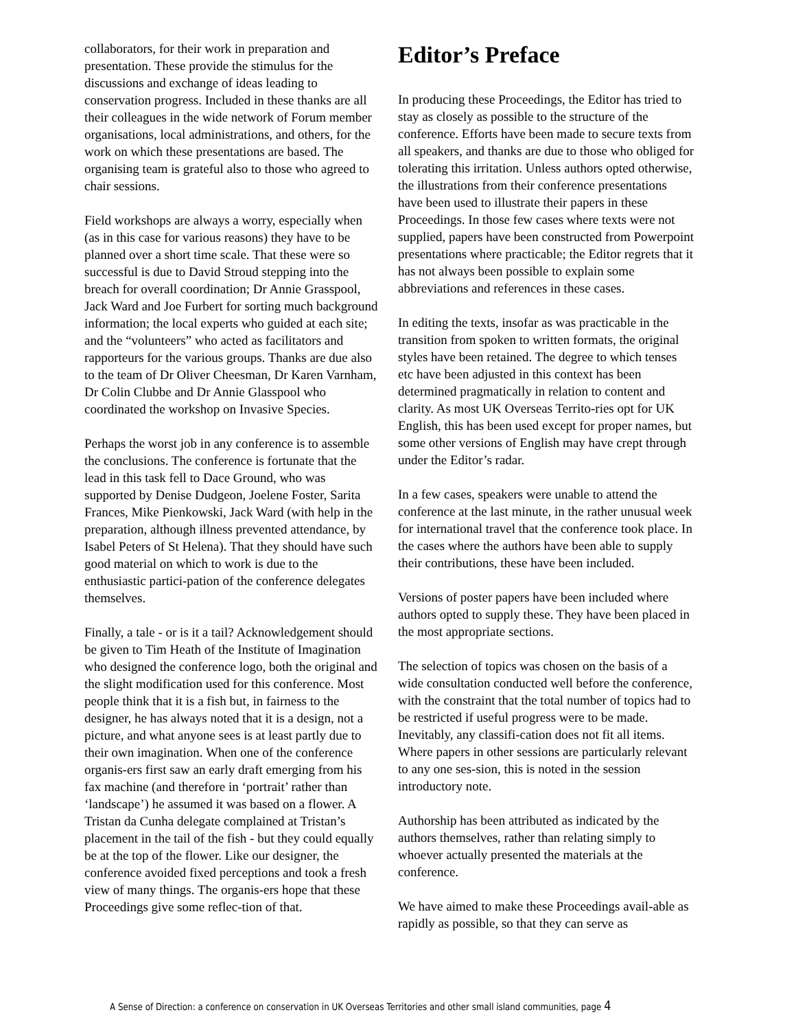collaborators, for their work in preparation and presentation. These provide the stimulus for the discussions and exchange of ideas leading to conservation progress. Included in these thanks are all their colleagues in the wide network of Forum member organisations, local administrations, and others, for the work on which these presentations are based. The organising team is grateful also to those who agreed to chair sessions.
Field workshops are always a worry, especially when (as in this case for various reasons) they have to be planned over a short time scale. That these were so successful is due to David Stroud stepping into the breach for overall coordination; Dr Annie Grasspool, Jack Ward and Joe Furbert for sorting much background information; the local experts who guided at each site; and the “volunteers” who acted as facilitators and rapporteurs for the various groups. Thanks are due also to the team of Dr Oliver Cheesman, Dr Karen Varnham, Dr Colin Clubbe and Dr Annie Glasspool who coordinated the workshop on Invasive Species.
Perhaps the worst job in any conference is to assemble the conclusions. The conference is fortunate that the lead in this task fell to Dace Ground, who was supported by Denise Dudgeon, Joelene Foster, Sarita Frances, Mike Pienkowski, Jack Ward (with help in the preparation, although illness prevented attendance, by Isabel Peters of St Helena). That they should have such good material on which to work is due to the enthusiastic partici-pation of the conference delegates themselves.
Finally, a tale - or is it a tail? Acknowledgement should be given to Tim Heath of the Institute of Imagination who designed the conference logo, both the original and the slight modification used for this conference. Most people think that it is a fish but, in fairness to the designer, he has always noted that it is a design, not a picture, and what anyone sees is at least partly due to their own imagination. When one of the conference organis-ers first saw an early draft emerging from his fax machine (and therefore in ‘portrait’ rather than ‘landscape’) he assumed it was based on a flower. A Tristan da Cunha delegate complained at Tristan’s placement in the tail of the fish - but they could equally be at the top of the flower. Like our designer, the conference avoided fixed perceptions and took a fresh view of many things. The organis-ers hope that these Proceedings give some reflec-tion of that.
Editor’s Preface
In producing these Proceedings, the Editor has tried to stay as closely as possible to the structure of the conference. Efforts have been made to secure texts from all speakers, and thanks are due to those who obliged for tolerating this irritation. Unless authors opted otherwise, the illustrations from their conference presentations have been used to illustrate their papers in these Proceedings. In those few cases where texts were not supplied, papers have been constructed from Powerpoint presentations where practicable; the Editor regrets that it has not always been possible to explain some abbreviations and references in these cases.
In editing the texts, insofar as was practicable in the transition from spoken to written formats, the original styles have been retained. The degree to which tenses etc have been adjusted in this context has been determined pragmatically in relation to content and clarity. As most UK Overseas Territo-ries opt for UK English, this has been used except for proper names, but some other versions of English may have crept through under the Editor’s radar.
In a few cases, speakers were unable to attend the conference at the last minute, in the rather unusual week for international travel that the conference took place. In the cases where the authors have been able to supply their contributions, these have been included.
Versions of poster papers have been included where authors opted to supply these. They have been placed in the most appropriate sections.
The selection of topics was chosen on the basis of a wide consultation conducted well before the conference, with the constraint that the total number of topics had to be restricted if useful progress were to be made. Inevitably, any classifi-cation does not fit all items. Where papers in other sessions are particularly relevant to any one ses-sion, this is noted in the session introductory note.
Authorship has been attributed as indicated by the authors themselves, rather than relating simply to whoever actually presented the materials at the conference.
We have aimed to make these Proceedings avail-able as rapidly as possible, so that they can serve as
A Sense of Direction: a conference on conservation in UK Overseas Territories and other small island communities, page 4